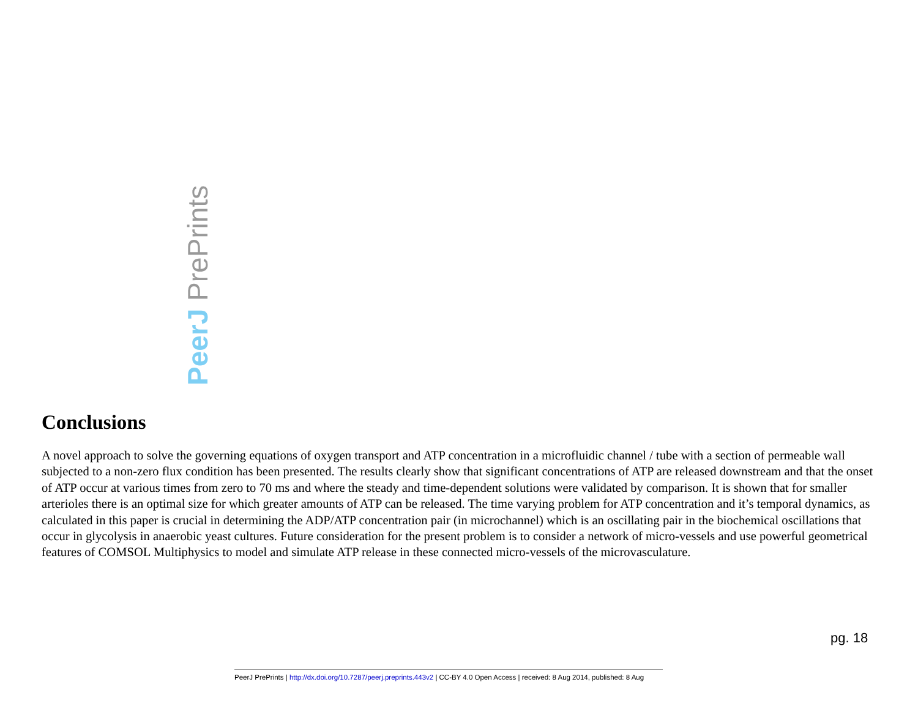PeerJ PrePrints
Conclusions
A novel approach to solve the governing equations of oxygen transport and ATP concentration in a microfluidic channel / tube with a section of permeable wall subjected to a non-zero flux condition has been presented. The results clearly show that significant concentrations of ATP are released downstream and that the onset of ATP occur at various times from zero to 70 ms and where the steady and time-dependent solutions were validated by comparison. It is shown that for smaller arterioles there is an optimal size for which greater amounts of ATP can be released. The time varying problem for ATP concentration and it’s temporal dynamics, as calculated in this paper is crucial in determining the ADP/ATP concentration pair (in microchannel) which is an oscillating pair in the biochemical oscillations that occur in glycolysis in anaerobic yeast cultures. Future consideration for the present problem is to consider a network of micro-vessels and use powerful geometrical features of COMSOL Multiphysics to model and simulate ATP release in these connected micro-vessels of the microvasculature.
pg. 18
PeerJ PrePrints | http://dx.doi.org/10.7287/peerj.preprints.443v2 | CC-BY 4.0 Open Access | received: 8 Aug 2014, published: 8 Aug